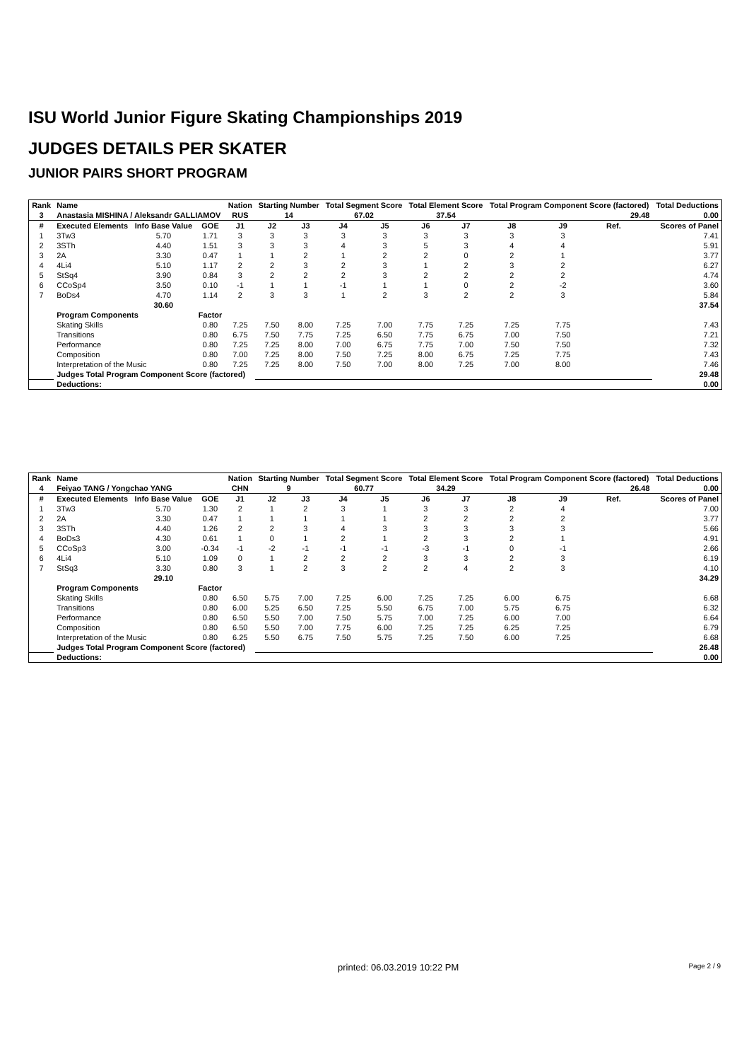ISU World Junior Figure Skating Championships 2019
JUDGES DETAILS PER SKATER
JUNIOR PAIRS SHORT PROGRAM
| Rank | Name | | | Nation | Starting Number | | Total Segment Score | | Total Element Score | | Total Program Component Score (factored) | | | | Total Deductions |
| --- | --- | --- | --- | --- | --- | --- | --- | --- | --- | --- | --- | --- | --- | --- | --- |
| 3 | Anastasia MISHINA / Aleksandr GALLIAMOV | | | RUS | 14 | | 67.02 | | 37.54 | | 29.48 | | | | 0.00 |
| # | Executed Elements | Info Base Value | GOE | J1 | J2 | J3 | J4 | J5 | J6 | J7 | J8 | J9 | Ref. | | Scores of Panel |
| 1 | 3Tw3 | 5.70 | 1.71 | 3 | 3 | 3 | 3 | 3 | 3 | 3 | 3 | 3 | | | 7.41 |
| 2 | 3STh | 4.40 | 1.51 | 3 | 3 | 3 | 4 | 3 | 5 | 3 | 4 | 4 | | | 5.91 |
| 3 | 2A | 3.30 | 0.47 | 1 | 1 | 2 | 1 | 2 | 2 | 0 | 2 | 1 | | | 3.77 |
| 4 | 4Li4 | 5.10 | 1.17 | 2 | 2 | 3 | 2 | 3 | 1 | 2 | 3 | 2 | | | 6.27 |
| 5 | StSq4 | 3.90 | 0.84 | 3 | 2 | 2 | 2 | 3 | 2 | 2 | 2 | 2 | | | 4.74 |
| 6 | CCoSp4 | 3.50 | 0.10 | -1 | 1 | 1 | -1 | 1 | 1 | 0 | 2 | -2 | | | 3.60 |
| 7 | BoDs4 | 4.70 | 1.14 | 2 | 3 | 3 | 1 | 2 | 3 | 2 | 2 | 3 | | | 5.84 |
| | | 30.60 | | | | | | | | | | | | | 37.54 |
| | Program Components | | Factor | | | | | | | | | | | | |
| | Skating Skills | | 0.80 | 7.25 | 7.50 | 8.00 | 7.25 | 7.00 | 7.75 | 7.25 | 7.25 | 7.75 | | | 7.43 |
| | Transitions | | 0.80 | 6.75 | 7.50 | 7.75 | 7.25 | 6.50 | 7.75 | 6.75 | 7.00 | 7.50 | | | 7.21 |
| | Performance | | 0.80 | 7.25 | 7.25 | 8.00 | 7.00 | 6.75 | 7.75 | 7.00 | 7.50 | 7.50 | | | 7.32 |
| | Composition | | 0.80 | 7.00 | 7.25 | 8.00 | 7.50 | 7.25 | 8.00 | 6.75 | 7.25 | 7.75 | | | 7.43 |
| | Interpretation of the Music | | 0.80 | 7.25 | 7.25 | 8.00 | 7.50 | 7.00 | 8.00 | 7.25 | 7.00 | 8.00 | | | 7.46 |
| | Judges Total Program Component Score (factored) | | | | | | | | | | | | | | 29.48 |
| | Deductions: | | | | | | | | | | | | | | 0.00 |
| Rank | Name | | | Nation | Starting Number | | Total Segment Score | | Total Element Score | | Total Program Component Score (factored) | | | | Total Deductions |
| --- | --- | --- | --- | --- | --- | --- | --- | --- | --- | --- | --- | --- | --- | --- | --- |
| 4 | Feiyao TANG / Yongchao YANG | | | CHN | 9 | | 60.77 | | 34.29 | | 26.48 | | | | 0.00 |
| # | Executed Elements | Info Base Value | GOE | J1 | J2 | J3 | J4 | J5 | J6 | J7 | J8 | J9 | Ref. | | Scores of Panel |
| 1 | 3Tw3 | 5.70 | 1.30 | 2 | 1 | 2 | 3 | 1 | 3 | 3 | 2 | 4 | | | 7.00 |
| 2 | 2A | 3.30 | 0.47 | 1 | 1 | 1 | 1 | 1 | 2 | 2 | 2 | 2 | | | 3.77 |
| 3 | 3STh | 4.40 | 1.26 | 2 | 2 | 3 | 4 | 3 | 3 | 3 | 3 | 3 | | | 5.66 |
| 4 | BoDs3 | 4.30 | 0.61 | 1 | 0 | 1 | 2 | 1 | 2 | 3 | 2 | 1 | | | 4.91 |
| 5 | CCoSp3 | 3.00 | -0.34 | -1 | -2 | -1 | -1 | -1 | -3 | -1 | 0 | -1 | | | 2.66 |
| 6 | 4Li4 | 5.10 | 1.09 | 0 | 1 | 2 | 2 | 2 | 3 | 3 | 2 | 3 | | | 6.19 |
| 7 | StSq3 | 3.30 | 0.80 | 3 | 1 | 2 | 3 | 2 | 2 | 4 | 2 | 3 | | | 4.10 |
| | | 29.10 | | | | | | | | | | | | | 34.29 |
| | Program Components | | Factor | | | | | | | | | | | | |
| | Skating Skills | | 0.80 | 6.50 | 5.75 | 7.00 | 7.25 | 6.00 | 7.25 | 7.25 | 6.00 | 6.75 | | | 6.68 |
| | Transitions | | 0.80 | 6.00 | 5.25 | 6.50 | 7.25 | 5.50 | 6.75 | 7.00 | 5.75 | 6.75 | | | 6.32 |
| | Performance | | 0.80 | 6.50 | 5.50 | 7.00 | 7.50 | 5.75 | 7.00 | 7.25 | 6.00 | 7.00 | | | 6.64 |
| | Composition | | 0.80 | 6.50 | 5.50 | 7.00 | 7.75 | 6.00 | 7.25 | 7.25 | 6.25 | 7.25 | | | 6.79 |
| | Interpretation of the Music | | 0.80 | 6.25 | 5.50 | 6.75 | 7.50 | 5.75 | 7.25 | 7.50 | 6.00 | 7.25 | | | 6.68 |
| | Judges Total Program Component Score (factored) | | | | | | | | | | | | | | 26.48 |
| | Deductions: | | | | | | | | | | | | | | 0.00 |
printed: 06.03.2019 10:22 PM Page 2 / 9